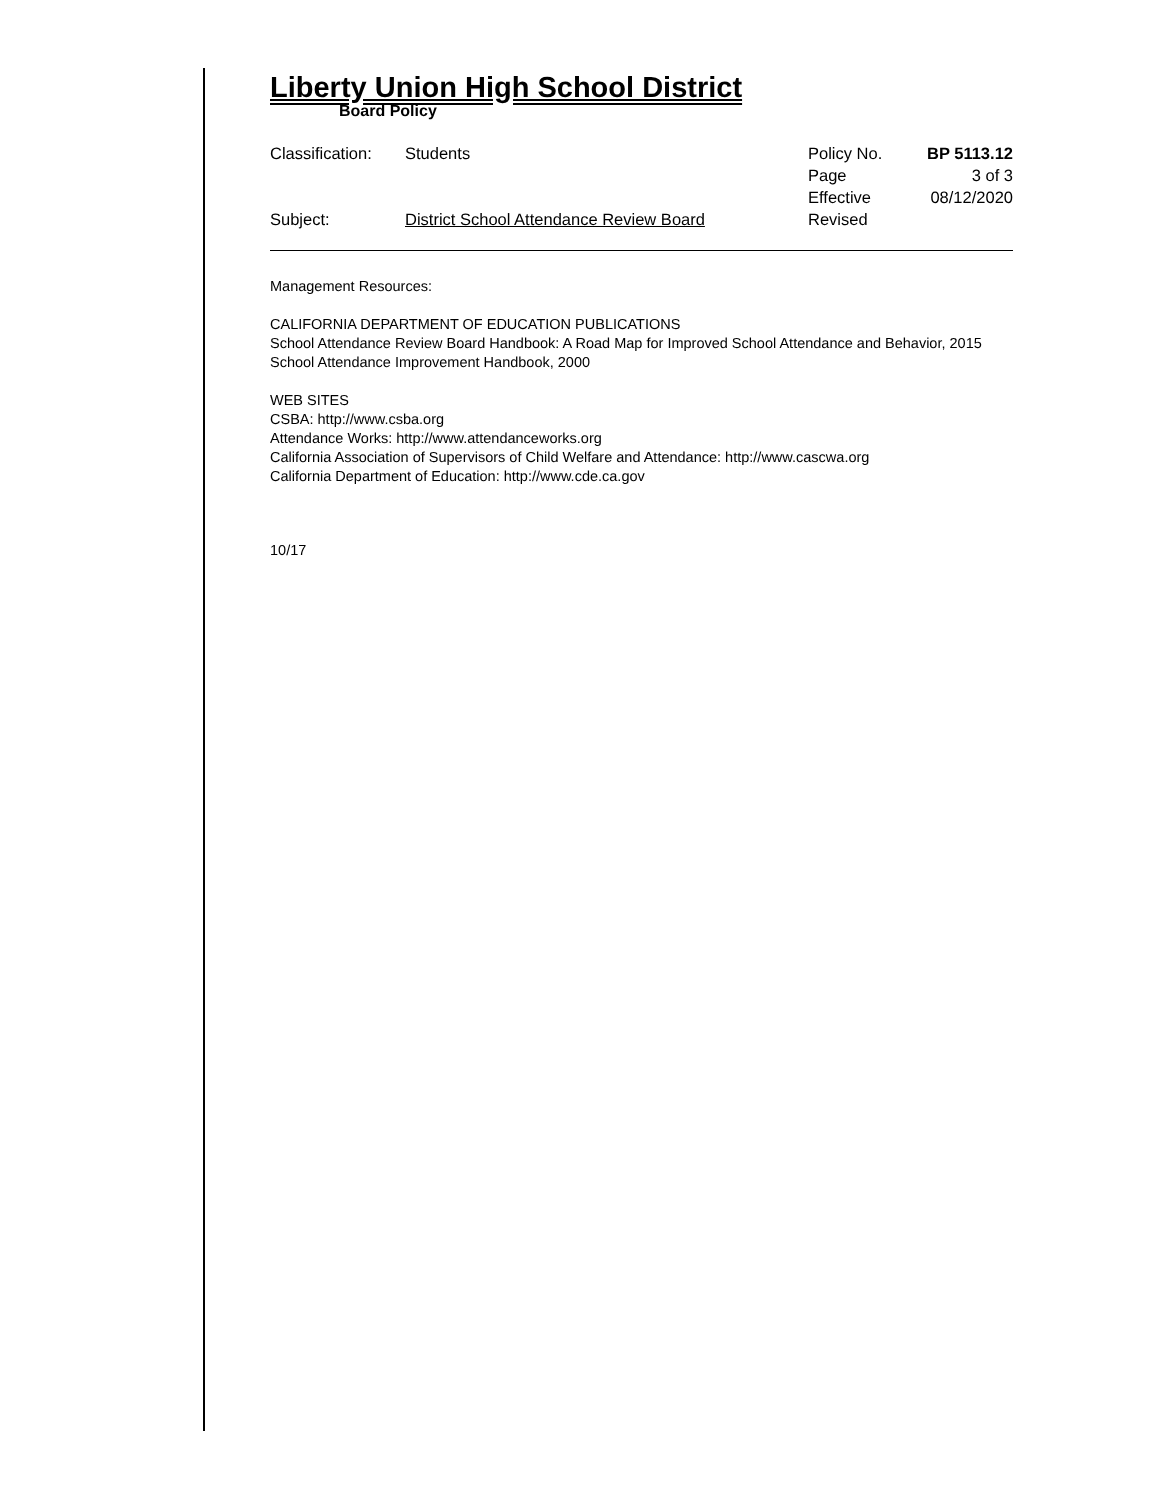Liberty Union High School District
Board Policy
| Classification: | Students | Policy No. | BP 5113.12 |
| | | Page | 3 of 3 |
| | | Effective | 08/12/2020 |
| Subject: | District School Attendance Review Board | Revised | |
Management Resources:
CALIFORNIA DEPARTMENT OF EDUCATION PUBLICATIONS
School Attendance Review Board Handbook: A Road Map for Improved School Attendance and Behavior, 2015
School Attendance Improvement Handbook, 2000
WEB SITES
CSBA: http://www.csba.org
Attendance Works: http://www.attendanceworks.org
California Association of Supervisors of Child Welfare and Attendance: http://www.cascwa.org
California Department of Education: http://www.cde.ca.gov
10/17